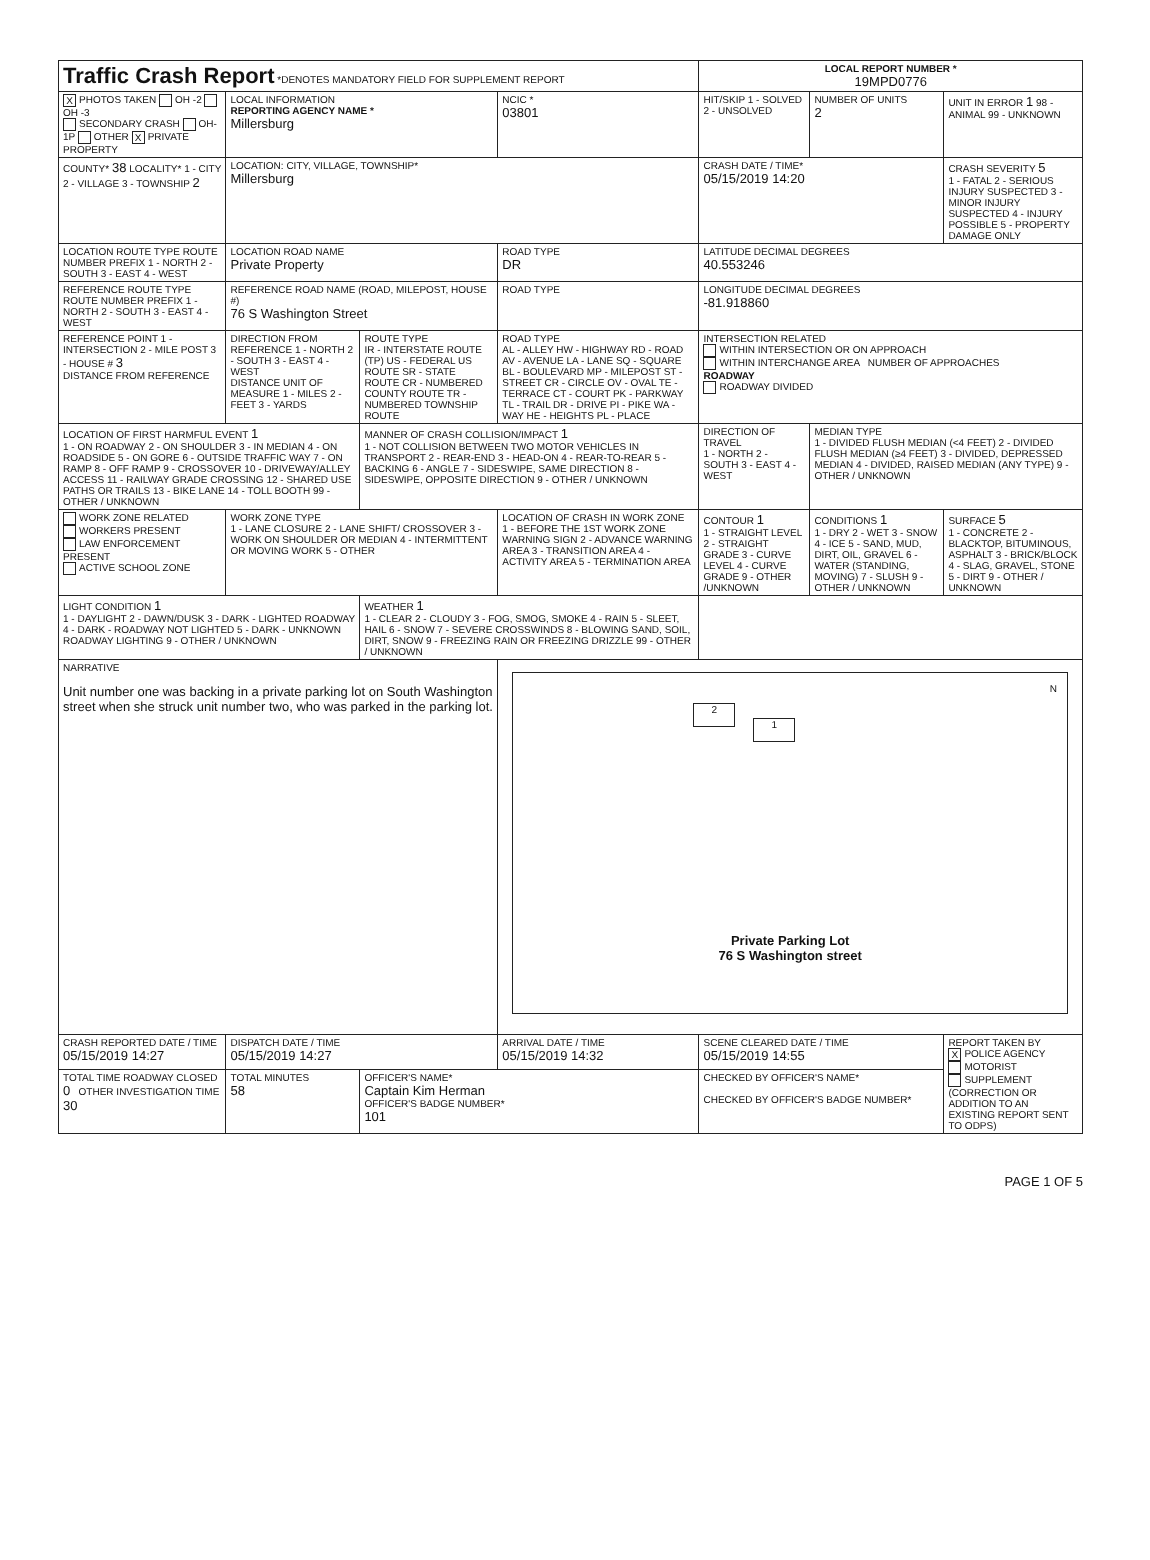| Traffic Crash Report *DENOTES MANDATORY FIELD FOR SUPPLEMENT REPORT | | | | LOCAL REPORT NUMBER * 19MPD0776 | | |
| X PHOTOS TAKEN OH -2 OH -3 SECONDARY CRASH OH-1P OTHER X PRIVATE PROPERTY | LOCAL INFORMATION REPORTING AGENCY NAME * Millersburg | | NCIC * 03801 | HIT/SKIP 1 - SOLVED 2 - UNSOLVED | NUMBER OF UNITS 2 | UNIT IN ERROR 1 98 - ANIMAL 99 - UNKNOWN |
| COUNTY* 38 LOCALITY* 1 - CITY 2 - VILLAGE 3 - TOWNSHIP 2 | LOCATION: CITY, VILLAGE, TOWNSHIP* Millersburg | | | CRASH DATE / TIME* 05/15/2019 14:20 | | CRASH SEVERITY 5 1 - FATAL 2 - SERIOUS INJURY SUSPECTED 3 - MINOR INJURY SUSPECTED 4 - INJURY POSSIBLE 5 - PROPERTY DAMAGE ONLY |
| LOCATION ROUTE TYPE ROUTE NUMBER PREFIX 1 - NORTH 2 - SOUTH 3 - EAST 4 - WEST | LOCATION ROAD NAME Private Property | | ROAD TYPE DR | LATITUDE DECIMAL DEGREES 40.553246 | | |
| REFERENCE ROUTE TYPE ROUTE NUMBER PREFIX 1 - NORTH 2 - SOUTH 3 - EAST 4 - WEST | REFERENCE ROAD NAME (ROAD, MILEPOST, HOUSE #) 76 S Washington Street | | ROAD TYPE | LONGITUDE DECIMAL DEGREES -81.918860 | | |
| REFERENCE POINT 1 - INTERSECTION 2 - MILE POST 3 - HOUSE # 3 DISTANCE FROM REFERENCE | DIRECTION FROM REFERENCE 1 - NORTH 2 - SOUTH 3 - EAST 4 - WEST DISTANCE UNIT OF MEASURE 1 - MILES 2 - FEET 3 - YARDS | ROUTE TYPE IR - INTERSTATE ROUTE (TP) US - FEDERAL US ROUTE SR - STATE ROUTE CR - NUMBERED COUNTY ROUTE TR - NUMBERED TOWNSHIP ROUTE | ROAD TYPE AL - ALLEY HW - HIGHWAY RD - ROAD AV - AVENUE LA - LANE SQ - SQUARE BL - BOULEVARD MP - MILEPOST ST - STREET CR - CIRCLE OV - OVAL TE - TERRACE CT - COURT PK - PARKWAY TL - TRAIL DR - DRIVE PI - PIKE WA - WAY HE - HEIGHTS PL - PLACE | INTERSECTION RELATED WITHIN INTERSECTION OR ON APPROACH WITHIN INTERCHANGE AREA NUMBER OF APPROACHES ROADWAY ROADWAY DIVIDED | | |
| LOCATION OF FIRST HARMFUL EVENT 1 1 - ON ROADWAY 2 - ON SHOULDER 3 - IN MEDIAN 4 - ON ROADSIDE 5 - ON GORE 6 - OUTSIDE TRAFFIC WAY 7 - ON RAMP 8 - OFF RAMP 9 - CROSSOVER 10 - DRIVEWAY/ALLEY ACCESS 11 - RAILWAY GRADE CROSSING 12 - SHARED USE PATHS OR TRAILS 13 - BIKE LANE 14 - TOLL BOOTH 99 - OTHER / UNKNOWN | | MANNER OF CRASH COLLISION/IMPACT 1 1 - NOT COLLISION BETWEEN TWO MOTOR VEHICLES IN TRANSPORT 2 - REAR-END 3 - HEAD-ON 4 - REAR-TO-REAR 5 - BACKING 6 - ANGLE 7 - SIDESWIPE, SAME DIRECTION 8 - SIDESWIPE, OPPOSITE DIRECTION 9 - OTHER / UNKNOWN | | DIRECTION OF TRAVEL 1 - NORTH 2 - SOUTH 3 - EAST 4 - WEST | MEDIAN TYPE 1 - DIVIDED FLUSH MEDIAN (<4 FEET) 2 - DIVIDED FLUSH MEDIAN (≥4 FEET) 3 - DIVIDED, DEPRESSED MEDIAN 4 - DIVIDED, RAISED MEDIAN (ANY TYPE) 9 - OTHER / UNKNOWN | |
| WORK ZONE RELATED WORKERS PRESENT LAW ENFORCEMENT PRESENT ACTIVE SCHOOL ZONE | WORK ZONE TYPE 1 - LANE CLOSURE 2 - LANE SHIFT/ CROSSOVER 3 - WORK ON SHOULDER OR MEDIAN 4 - INTERMITTENT OR MOVING WORK 5 - OTHER | | LOCATION OF CRASH IN WORK ZONE 1 - BEFORE THE 1ST WORK ZONE WARNING SIGN 2 - ADVANCE WARNING AREA 3 - TRANSITION AREA 4 - ACTIVITY AREA 5 - TERMINATION AREA | CONTOUR 1 1 - STRAIGHT LEVEL 2 - STRAIGHT GRADE 3 - CURVE LEVEL 4 - CURVE GRADE 9 - OTHER /UNKNOWN | CONDITIONS 1 1 - DRY 2 - WET 3 - SNOW 4 - ICE 5 - SAND, MUD, DIRT, OIL, GRAVEL 6 - WATER (STANDING, MOVING) 7 - SLUSH 9 - OTHER / UNKNOWN | SURFACE 5 1 - CONCRETE 2 - BLACKTOP, BITUMINOUS, ASPHALT 3 - BRICK/BLOCK 4 - SLAG, GRAVEL, STONE 5 - DIRT 9 - OTHER / UNKNOWN |
| LIGHT CONDITION 1 1 - DAYLIGHT 2 - DAWN/DUSK 3 - DARK - LIGHTED ROADWAY 4 - DARK - ROADWAY NOT LIGHTED 5 - DARK - UNKNOWN ROADWAY LIGHTING 9 - OTHER / UNKNOWN | | WEATHER 1 1 - CLEAR 2 - CLOUDY 3 - FOG, SMOG, SMOKE 4 - RAIN 5 - SLEET, HAIL 6 - SNOW 7 - SEVERE CROSSWINDS 8 - BLOWING SAND, SOIL, DIRT, SNOW 9 - FREEZING RAIN OR FREEZING DRIZZLE 99 - OTHER / UNKNOWN | | | | |
| NARRATIVE Unit number one was backing in a private parking lot on South Washington street when she struck unit number two, who was parked in the parking lot. | | | 2 1 N Private Parking Lot 76 S Washington street | | | |
| CRASH REPORTED DATE / TIME 05/15/2019 14:27 | DISPATCH DATE / TIME 05/15/2019 14:27 | | ARRIVAL DATE / TIME 05/15/2019 14:32 | SCENE CLEARED DATE / TIME 05/15/2019 14:55 | | REPORT TAKEN BY X POLICE AGENCY MOTORIST SUPPLEMENT (CORRECTION OR ADDITION TO AN EXISTING REPORT SENT TO ODPS) |
| TOTAL TIME ROADWAY CLOSED 0 OTHER INVESTIGATION TIME 30 | TOTAL MINUTES 58 | OFFICER'S NAME* Captain Kim Herman OFFICER'S BADGE NUMBER* 101 | | CHECKED BY OFFICER'S NAME* CHECKED BY OFFICER'S BADGE NUMBER* | | |
PAGE 1 OF 5